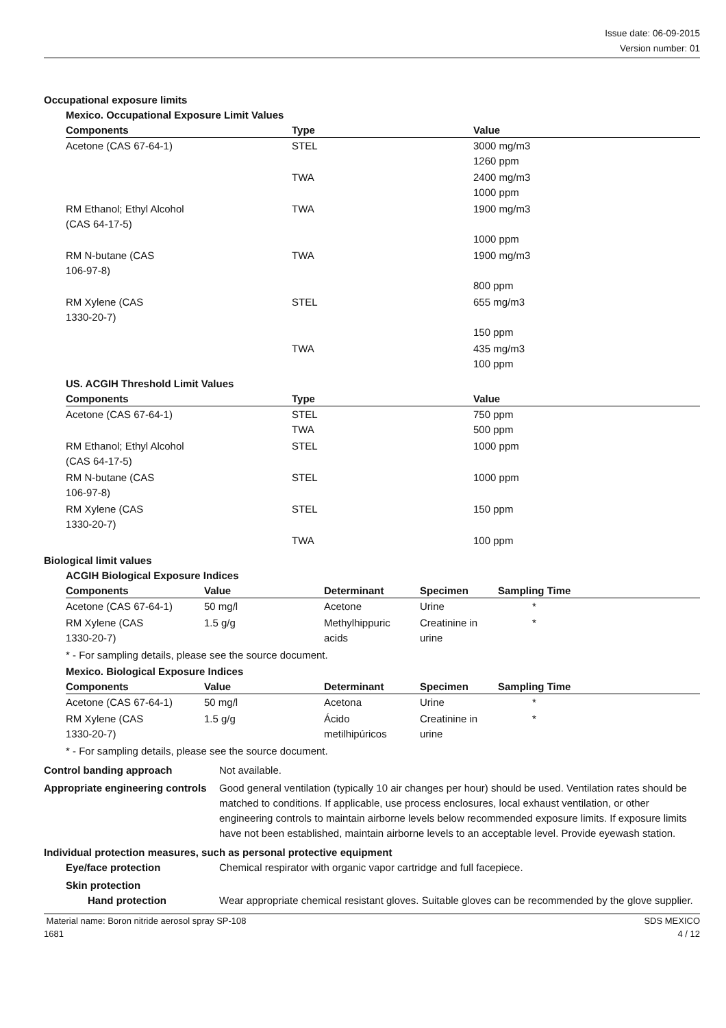Issue date: 06-09-2015
Version number: 01
Occupational exposure limits
Mexico. Occupational Exposure Limit Values
| Components | Type | Value |
| --- | --- | --- |
| Acetone (CAS 67-64-1) | STEL | 3000 mg/m3 1260 ppm |
| | TWA | 2400 mg/m3 1000 ppm |
| RM Ethanol; Ethyl Alcohol (CAS 64-17-5) | TWA | 1900 mg/m3 1000 ppm |
| RM N-butane (CAS 106-97-8) | TWA | 1900 mg/m3 800 ppm |
| RM Xylene (CAS 1330-20-7) | STEL | 655 mg/m3 150 ppm |
| | TWA | 435 mg/m3 100 ppm |
US. ACGIH Threshold Limit Values
| Components | Type | Value |
| --- | --- | --- |
| Acetone (CAS 67-64-1) | STEL TWA | 750 ppm 500 ppm |
| RM Ethanol; Ethyl Alcohol (CAS 64-17-5) | STEL | 1000 ppm |
| RM N-butane (CAS 106-97-8) | STEL | 1000 ppm |
| RM Xylene (CAS 1330-20-7) | STEL | 150 ppm |
| | TWA | 100 ppm |
Biological limit values
ACGIH Biological Exposure Indices
| Components | Value | Determinant | Specimen | Sampling Time |
| --- | --- | --- | --- | --- |
| Acetone (CAS 67-64-1) | 50 mg/l | Acetone | Urine | * |
| RM Xylene (CAS 1330-20-7) | 1.5 g/g | Methylhippuric acids | Creatinine in urine | * |
* - For sampling details, please see the source document.
Mexico. Biological Exposure Indices
| Components | Value | Determinant | Specimen | Sampling Time |
| --- | --- | --- | --- | --- |
| Acetone (CAS 67-64-1) | 50 mg/l | Acetona | Urine | * |
| RM Xylene (CAS 1330-20-7) | 1.5 g/g | Ácido metilhipúricos | Creatinine in urine | * |
* - For sampling details, please see the source document.
Control banding approach Not available.
Appropriate engineering controls
Good general ventilation (typically 10 air changes per hour) should be used. Ventilation rates should be matched to conditions. If applicable, use process enclosures, local exhaust ventilation, or other engineering controls to maintain airborne levels below recommended exposure limits. If exposure limits have not been established, maintain airborne levels to an acceptable level. Provide eyewash station.
Individual protection measures, such as personal protective equipment
Eye/face protection Chemical respirator with organic vapor cartridge and full facepiece.
Skin protection
Hand protection Wear appropriate chemical resistant gloves. Suitable gloves can be recommended by the glove supplier.
Material name: Boron nitride aerosol spray SP-108
1681
SDS MEXICO
4 / 12